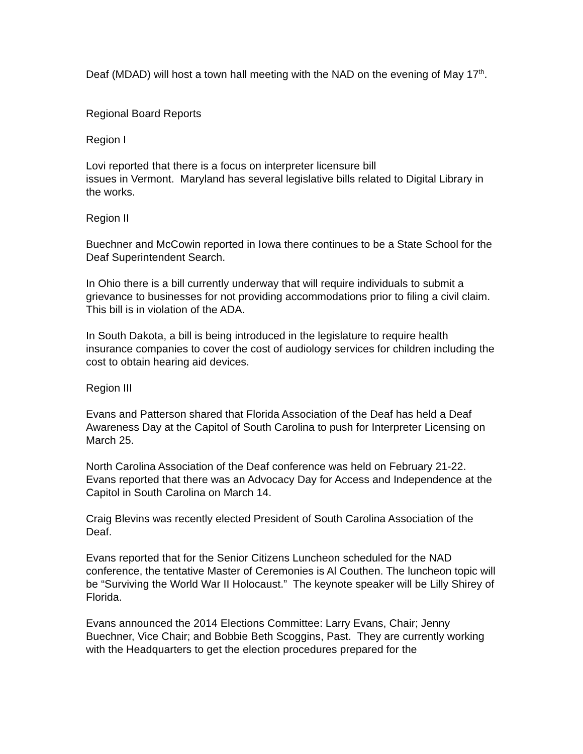Deaf (MDAD) will host a town hall meeting with the NAD on the evening of May 17<sup>th</sup>.
Regional Board Reports
Region I
Lovi reported that there is a focus on interpreter licensure bill
issues in Vermont. Maryland has several legislative bills related to Digital Library in the works.
Region II
Buechner and McCowin reported in Iowa there continues to be a State School for the Deaf Superintendent Search.
In Ohio there is a bill currently underway that will require individuals to submit a grievance to businesses for not providing accommodations prior to filing a civil claim. This bill is in violation of the ADA.
In South Dakota, a bill is being introduced in the legislature to require health insurance companies to cover the cost of audiology services for children including the cost to obtain hearing aid devices.
Region III
Evans and Patterson shared that Florida Association of the Deaf has held a Deaf Awareness Day at the Capitol of South Carolina to push for Interpreter Licensing on March 25.
North Carolina Association of the Deaf conference was held on February 21-22. Evans reported that there was an Advocacy Day for Access and Independence at the Capitol in South Carolina on March 14.
Craig Blevins was recently elected President of South Carolina Association of the Deaf.
Evans reported that for the Senior Citizens Luncheon scheduled for the NAD conference, the tentative Master of Ceremonies is Al Couthen. The luncheon topic will be “Surviving the World War II Holocaust.” The keynote speaker will be Lilly Shirey of Florida.
Evans announced the 2014 Elections Committee: Larry Evans, Chair; Jenny Buechner, Vice Chair; and Bobbie Beth Scoggins, Past. They are currently working with the Headquarters to get the election procedures prepared for the